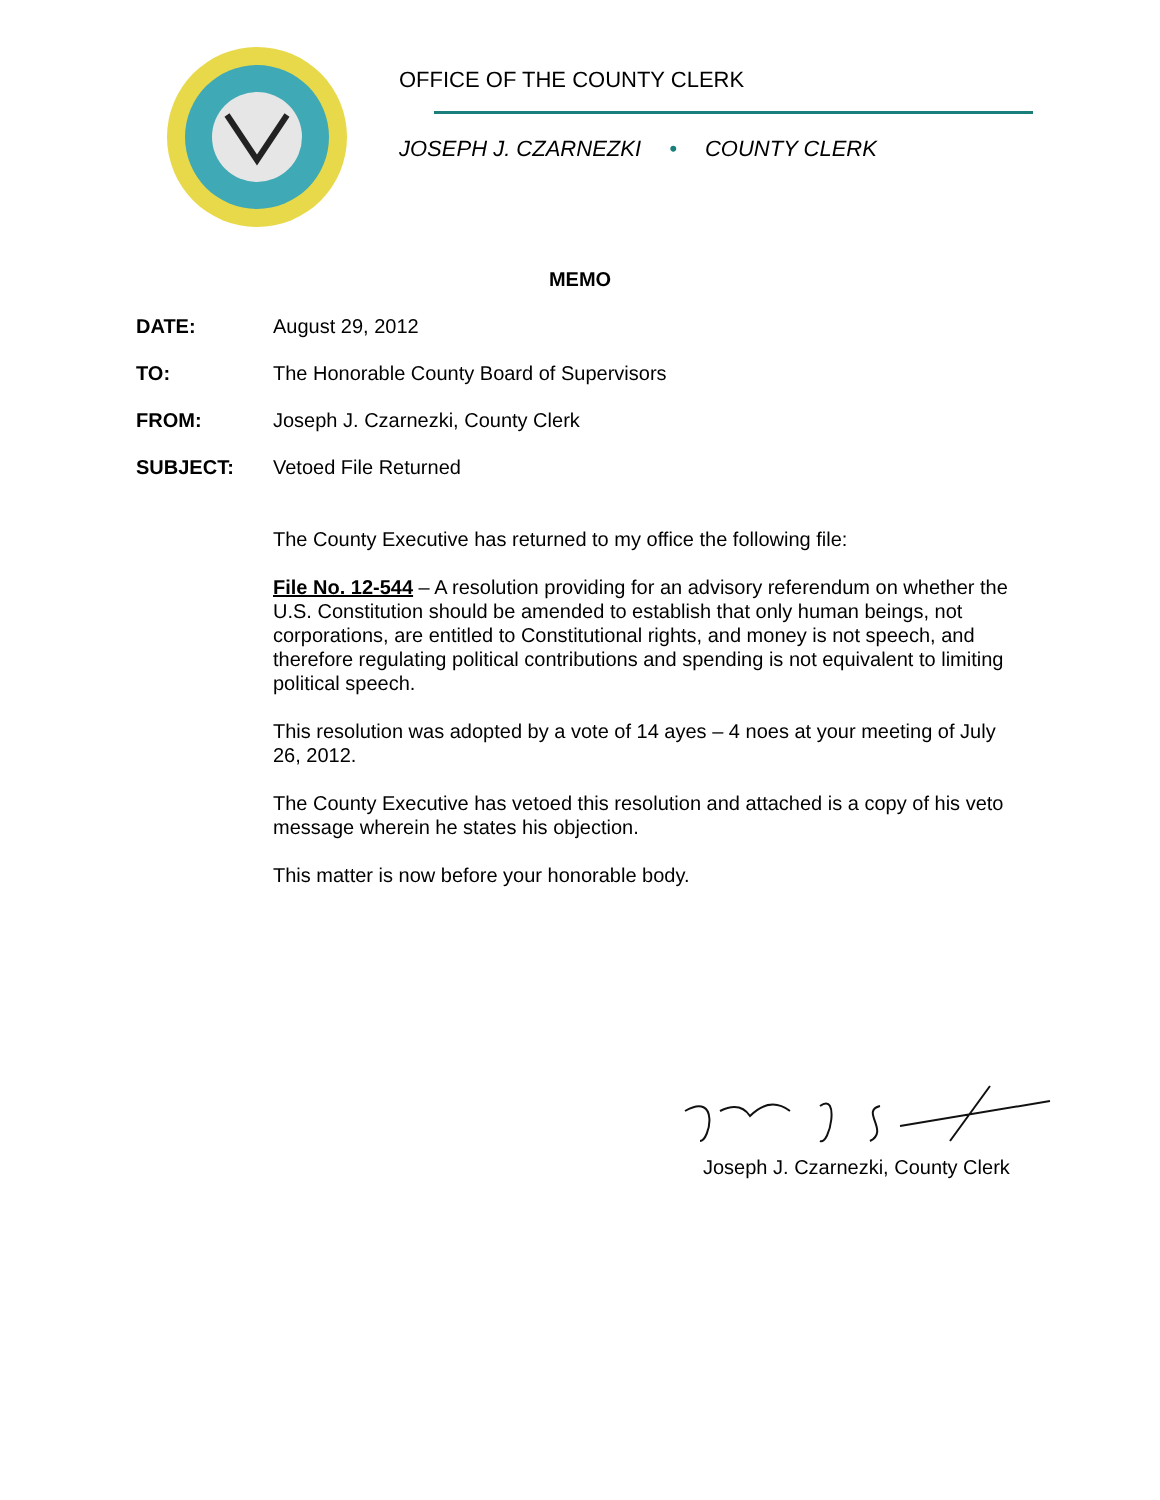OFFICE OF THE COUNTY CLERK
JOSEPH J. CZARNEZKI • COUNTY CLERK
MEMO
DATE: August 29, 2012
TO: The Honorable County Board of Supervisors
FROM: Joseph J. Czarnezki, County Clerk
SUBJECT: Vetoed File Returned
The County Executive has returned to my office the following file:
File No. 12-544 – A resolution providing for an advisory referendum on whether the U.S. Constitution should be amended to establish that only human beings, not corporations, are entitled to Constitutional rights, and money is not speech, and therefore regulating political contributions and spending is not equivalent to limiting political speech.
This resolution was adopted by a vote of 14 ayes – 4 noes at your meeting of July 26, 2012.
The County Executive has vetoed this resolution and attached is a copy of his veto message wherein he states his objection.
This matter is now before your honorable body.
Joseph J. Czarnezki, County Clerk